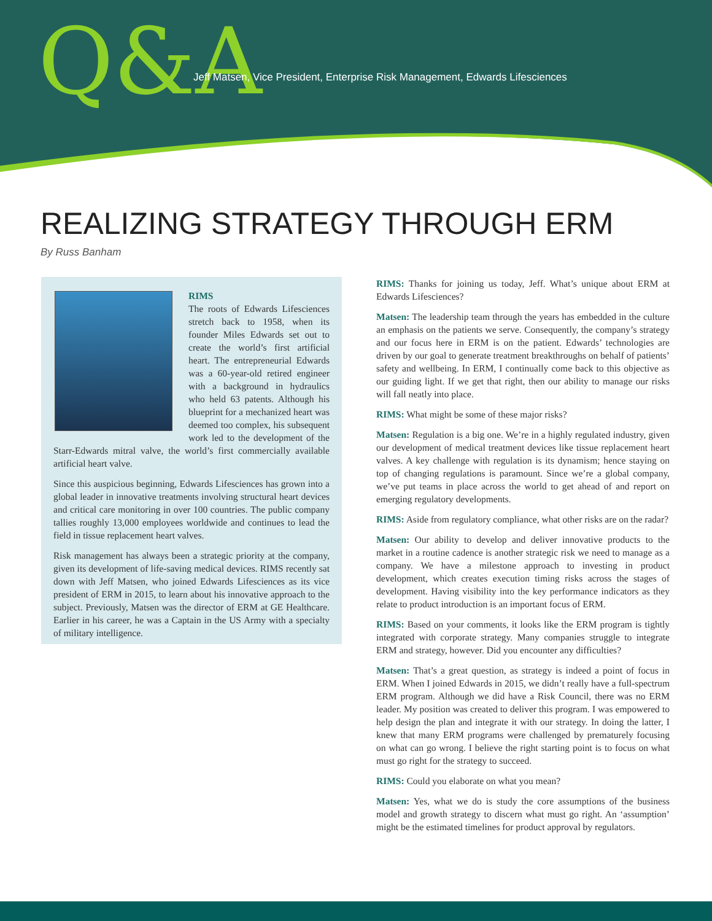Q&A
Jeff Matsen, Vice President, Enterprise Risk Management, Edwards Lifesciences
REALIZING STRATEGY THROUGH ERM
By Russ Banham
RIMS
The roots of Edwards Lifesciences stretch back to 1958, when its founder Miles Edwards set out to create the world’s first artificial heart. The entrepreneurial Edwards was a 60-year-old retired engineer with a background in hydraulics who held 63 patents. Although his blueprint for a mechanized heart was deemed too complex, his subsequent work led to the development of the Starr-Edwards mitral valve, the world’s first commercially available artificial heart valve.
Since this auspicious beginning, Edwards Lifesciences has grown into a global leader in innovative treatments involving structural heart devices and critical care monitoring in over 100 countries. The public company tallies roughly 13,000 employees worldwide and continues to lead the field in tissue replacement heart valves.
Risk management has always been a strategic priority at the company, given its development of life-saving medical devices. RIMS recently sat down with Jeff Matsen, who joined Edwards Lifesciences as its vice president of ERM in 2015, to learn about his innovative approach to the subject. Previously, Matsen was the director of ERM at GE Healthcare. Earlier in his career, he was a Captain in the US Army with a specialty of military intelligence.
RIMS: Thanks for joining us today, Jeff. What’s unique about ERM at Edwards Lifesciences?
Matsen: The leadership team through the years has embedded in the culture an emphasis on the patients we serve. Consequently, the company’s strategy and our focus here in ERM is on the patient. Edwards’ technologies are driven by our goal to generate treatment breakthroughs on behalf of patients’ safety and wellbeing. In ERM, I continually come back to this objective as our guiding light. If we get that right, then our ability to manage our risks will fall neatly into place.
RIMS: What might be some of these major risks?
Matsen: Regulation is a big one. We’re in a highly regulated industry, given our development of medical treatment devices like tissue replacement heart valves. A key challenge with regulation is its dynamism; hence staying on top of changing regulations is paramount. Since we’re a global company, we’ve put teams in place across the world to get ahead of and report on emerging regulatory developments.
RIMS: Aside from regulatory compliance, what other risks are on the radar?
Matsen: Our ability to develop and deliver innovative products to the market in a routine cadence is another strategic risk we need to manage as a company. We have a milestone approach to investing in product development, which creates execution timing risks across the stages of development. Having visibility into the key performance indicators as they relate to product introduction is an important focus of ERM.
RIMS: Based on your comments, it looks like the ERM program is tightly integrated with corporate strategy. Many companies struggle to integrate ERM and strategy, however. Did you encounter any difficulties?
Matsen: That’s a great question, as strategy is indeed a point of focus in ERM. When I joined Edwards in 2015, we didn’t really have a full-spectrum ERM program. Although we did have a Risk Council, there was no ERM leader. My position was created to deliver this program. I was empowered to help design the plan and integrate it with our strategy. In doing the latter, I knew that many ERM programs were challenged by prematurely focusing on what can go wrong. I believe the right starting point is to focus on what must go right for the strategy to succeed.
RIMS: Could you elaborate on what you mean?
Matsen: Yes, what we do is study the core assumptions of the business model and growth strategy to discern what must go right. An ‘assumption’ might be the estimated timelines for product approval by regulators.